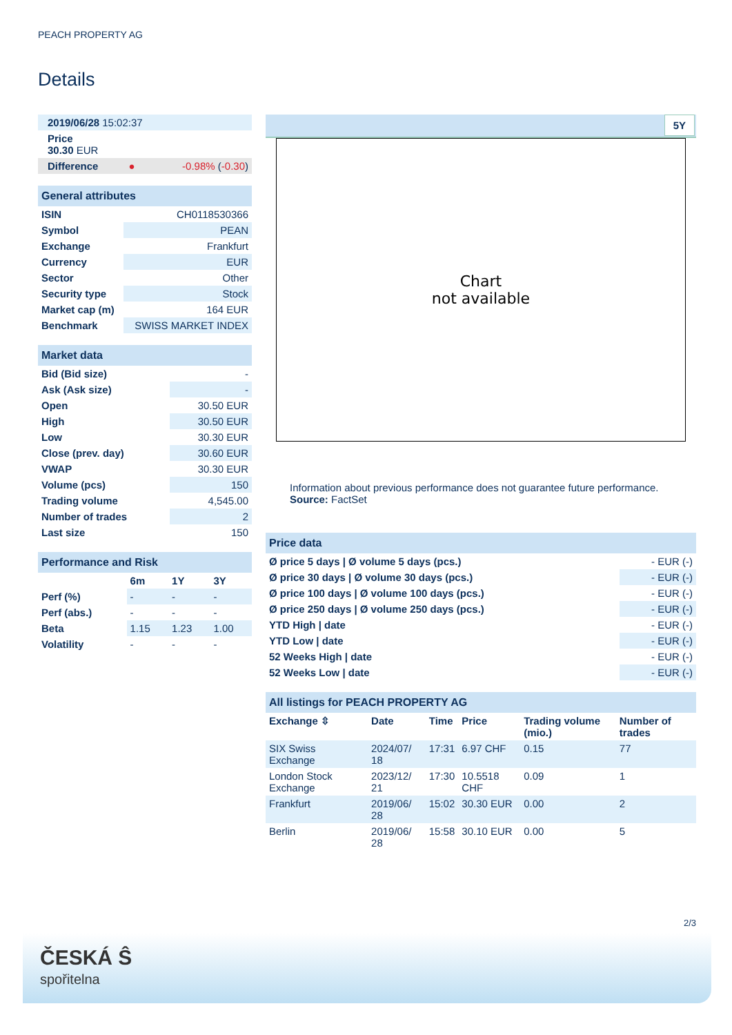PEACH PROPERTY AG
Details
| 2019/06/28 15:02:37 |
| Price 30.30 EUR |
| Difference ● -0.98% ( -0.30 ) |
| General attributes | |
| ISIN | CH0118530366 |
| Symbol | PEAN |
| Exchange | Frankfurt |
| Currency | EUR |
| Sector | Other |
| Security type | Stock |
| Market cap (m) | 164 EUR |
| Benchmark | SWISS MARKET INDEX |
| Market data | |
| Bid (Bid size) | - |
| Ask (Ask size) | - |
| Open | 30.50 EUR |
| High | 30.50 EUR |
| Low | 30.30 EUR |
| Close (prev. day) | 30.60 EUR |
| VWAP | 30.30 EUR |
| Volume (pcs) | 150 |
| Trading volume | 4,545.00 |
| Number of trades | 2 |
| Last size | 150 |
| Performance and Risk | | | |
| | 6m | 1Y | 3Y |
| Perf (%) | - | - | - |
| Perf (abs.) | - | - | - |
| Beta | 1.15 | 1.23 | 1.00 |
| Volatility | - | - | - |
5Y
Chart
not available
Information about previous performance does not guarantee future performance.
Source: FactSet
| Price data | |
| Ø price 5 days / Ø volume 5 days (pcs.) | - EUR (-) |
| Ø price 30 days / Ø volume 30 days (pcs.) | - EUR (-) |
| Ø price 100 days / Ø volume 100 days (pcs.) | - EUR (-) |
| Ø price 250 days / Ø volume 250 days (pcs.) | - EUR (-) |
| YTD High / date | - EUR (-) |
| YTD Low / date | - EUR (-) |
| 52 Weeks High / date | - EUR (-) |
| 52 Weeks Low / date | - EUR (-) |
| All listings for PEACH PROPERTY AG | | | | | |
| Exchange ⇳ | Date | Time | Price | Trading volume (mio.) | Number of trades |
| SIX Swiss Exchange | 2024/07/ 18 | 17:31 | 6.97 CHF | 0.15 | 77 |
| London Stock Exchange | 2023/12/ 21 | 17:30 | 10.5518 CHF | 0.09 | 1 |
| Frankfurt | 2019/06/ 28 | 15:02 | 30.30 EUR | 0.00 | 2 |
| Berlin | 2019/06/ 28 | 15:58 | 30.10 EUR | 0.00 | 5 |
2/3
ČESKÁ Ŝ
spořitelna